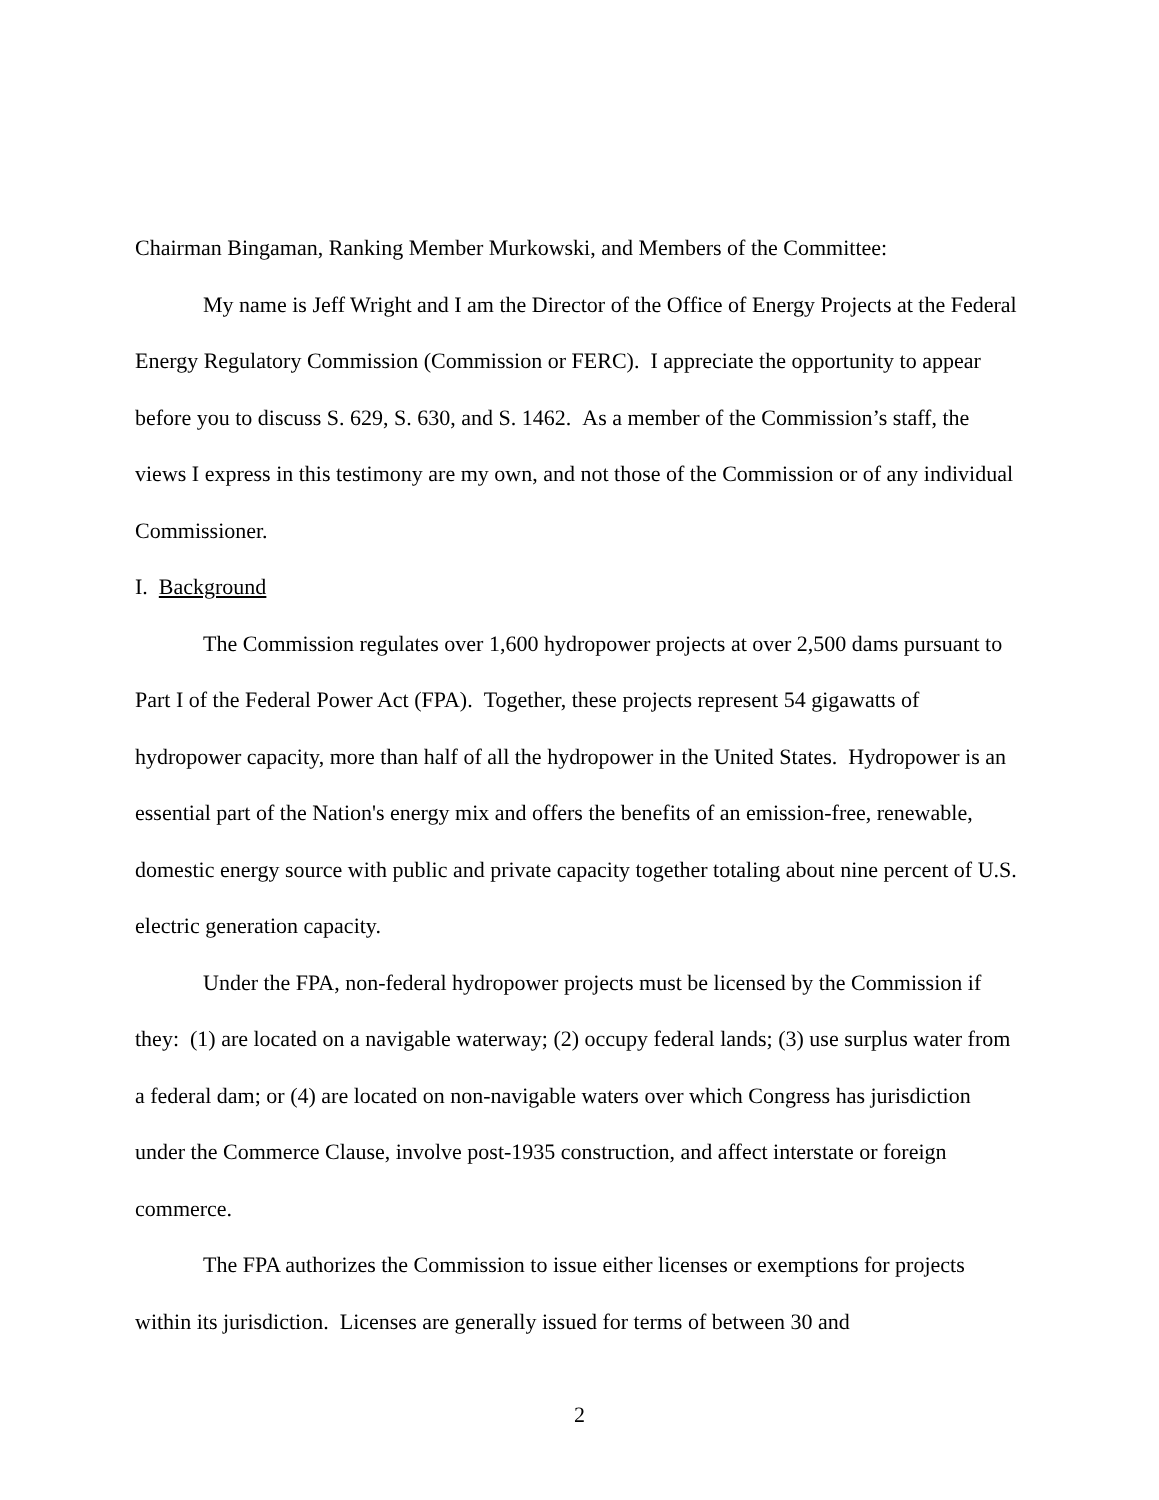Chairman Bingaman, Ranking Member Murkowski, and Members of the Committee:
My name is Jeff Wright and I am the Director of the Office of Energy Projects at the Federal Energy Regulatory Commission (Commission or FERC). I appreciate the opportunity to appear before you to discuss S. 629, S. 630, and S. 1462. As a member of the Commission’s staff, the views I express in this testimony are my own, and not those of the Commission or of any individual Commissioner.
I. Background
The Commission regulates over 1,600 hydropower projects at over 2,500 dams pursuant to Part I of the Federal Power Act (FPA). Together, these projects represent 54 gigawatts of hydropower capacity, more than half of all the hydropower in the United States. Hydropower is an essential part of the Nation's energy mix and offers the benefits of an emission-free, renewable, domestic energy source with public and private capacity together totaling about nine percent of U.S. electric generation capacity.
Under the FPA, non-federal hydropower projects must be licensed by the Commission if they: (1) are located on a navigable waterway; (2) occupy federal lands; (3) use surplus water from a federal dam; or (4) are located on non-navigable waters over which Congress has jurisdiction under the Commerce Clause, involve post-1935 construction, and affect interstate or foreign commerce.
The FPA authorizes the Commission to issue either licenses or exemptions for projects within its jurisdiction. Licenses are generally issued for terms of between 30 and
2